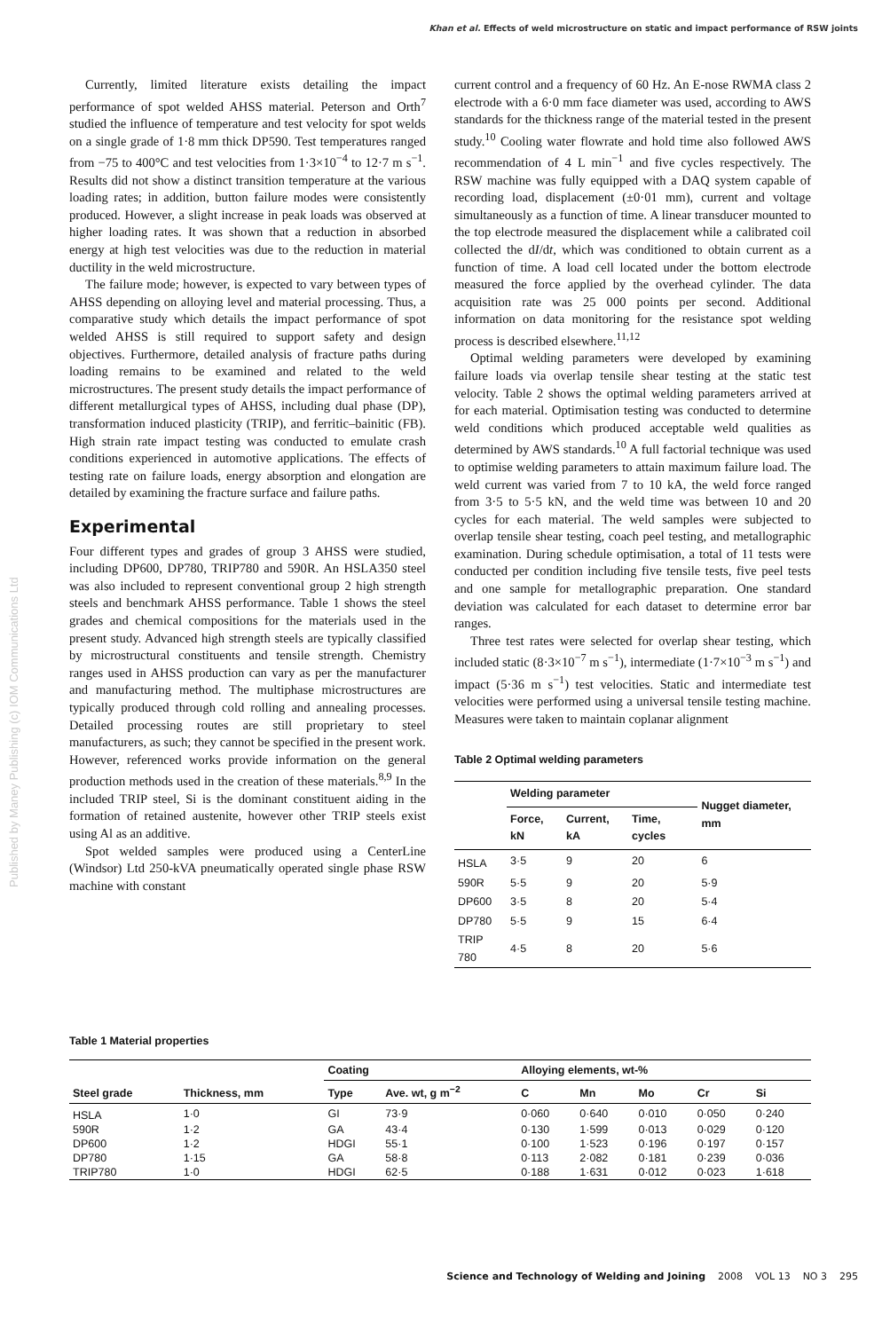Khan et al. Effects of weld microstructure on static and impact performance of RSW joints
Published by Maney Publishing (c) IOM Communications Ltd
Currently, limited literature exists detailing the impact performance of spot welded AHSS material. Peterson and Orth<sup>7</sup> studied the influence of temperature and test velocity for spot welds on a single grade of 1·8 mm thick DP590. Test temperatures ranged from −75 to 400°C and test velocities from 1·3×10<sup>−4</sup> to 12·7 m s<sup>−1</sup>. Results did not show a distinct transition temperature at the various loading rates; in addition, button failure modes were consistently produced. However, a slight increase in peak loads was observed at higher loading rates. It was shown that a reduction in absorbed energy at high test velocities was due to the reduction in material ductility in the weld microstructure.
The failure mode; however, is expected to vary between types of AHSS depending on alloying level and material processing. Thus, a comparative study which details the impact performance of spot welded AHSS is still required to support safety and design objectives. Furthermore, detailed analysis of fracture paths during loading remains to be examined and related to the weld microstructures. The present study details the impact performance of different metallurgical types of AHSS, including dual phase (DP), transformation induced plasticity (TRIP), and ferritic–bainitic (FB). High strain rate impact testing was conducted to emulate crash conditions experienced in automotive applications. The effects of testing rate on failure loads, energy absorption and elongation are detailed by examining the fracture surface and failure paths.
Experimental
Four different types and grades of group 3 AHSS were studied, including DP600, DP780, TRIP780 and 590R. An HSLA350 steel was also included to represent conventional group 2 high strength steels and benchmark AHSS performance. Table 1 shows the steel grades and chemical compositions for the materials used in the present study. Advanced high strength steels are typically classified by microstructural constituents and tensile strength. Chemistry ranges used in AHSS production can vary as per the manufacturer and manufacturing method. The multiphase microstructures are typically produced through cold rolling and annealing processes. Detailed processing routes are still proprietary to steel manufacturers, as such; they cannot be specified in the present work. However, referenced works provide information on the general production methods used in the creation of these materials.<sup>8,9</sup> In the included TRIP steel, Si is the dominant constituent aiding in the formation of retained austenite, however other TRIP steels exist using Al as an additive.
Spot welded samples were produced using a CenterLine (Windsor) Ltd 250-kVA pneumatically operated single phase RSW machine with constant
current control and a frequency of 60 Hz. An E-nose RWMA class 2 electrode with a 6·0 mm face diameter was used, according to AWS standards for the thickness range of the material tested in the present study.<sup>10</sup> Cooling water flowrate and hold time also followed AWS recommendation of 4 L min<sup>−1</sup> and five cycles respectively. The RSW machine was fully equipped with a DAQ system capable of recording load, displacement (±0·01 mm), current and voltage simultaneously as a function of time. A linear transducer mounted to the top electrode measured the displacement while a calibrated coil collected the dI/dt, which was conditioned to obtain current as a function of time. A load cell located under the bottom electrode measured the force applied by the overhead cylinder. The data acquisition rate was 25 000 points per second. Additional information on data monitoring for the resistance spot welding process is described elsewhere.<sup>11,12</sup>
Optimal welding parameters were developed by examining failure loads via overlap tensile shear testing at the static test velocity. Table 2 shows the optimal welding parameters arrived at for each material. Optimisation testing was conducted to determine weld conditions which produced acceptable weld qualities as determined by AWS standards.<sup>10</sup> A full factorial technique was used to optimise welding parameters to attain maximum failure load. The weld current was varied from 7 to 10 kA, the weld force ranged from 3·5 to 5·5 kN, and the weld time was between 10 and 20 cycles for each material. The weld samples were subjected to overlap tensile shear testing, coach peel testing, and metallographic examination. During schedule optimisation, a total of 11 tests were conducted per condition including five tensile tests, five peel tests and one sample for metallographic preparation. One standard deviation was calculated for each dataset to determine error bar ranges.
Three test rates were selected for overlap shear testing, which included static (8·3×10<sup>−7</sup> m s<sup>−1</sup>), intermediate (1·7×10<sup>−3</sup> m s<sup>−1</sup>) and impact (5·36 m s<sup>−1</sup>) test velocities. Static and intermediate test velocities were performed using a universal tensile testing machine. Measures were taken to maintain coplanar alignment
Table 2 Optimal welding parameters
| | Welding parameter | | | Nugget diameter, mm |
| --- | --- | --- | --- | --- |
| | Force, kN | Current, kA | Time, cycles | |
| HSLA | 3·5 | 9 | 20 | 6 |
| 590R | 5·5 | 9 | 20 | 5·9 |
| DP600 | 3·5 | 8 | 20 | 5·4 |
| DP780 | 5·5 | 9 | 15 | 6·4 |
| TRIP 780 | 4·5 | 8 | 20 | 5·6 |
Table 1 Material properties
| | | Coating | | Alloying elements, wt-% | | | | |
| --- | --- | --- | --- | --- | --- | --- | --- | --- |
| Steel grade | Thickness, mm | Type | Ave. wt, g m<sup>−2</sup> | C | Mn | Mo | Cr | Si |
| HSLA | 1·0 | GI | 73·9 | 0·060 | 0·640 | 0·010 | 0·050 | 0·240 |
| 590R | 1·2 | GA | 43·4 | 0·130 | 1·599 | 0·013 | 0·029 | 0·120 |
| DP600 | 1·2 | HDGI | 55·1 | 0·100 | 1·523 | 0·196 | 0·197 | 0·157 |
| DP780 | 1·15 | GA | 58·8 | 0·113 | 2·082 | 0·181 | 0·239 | 0·036 |
| TRIP780 | 1·0 | HDGI | 62·5 | 0·188 | 1·631 | 0·012 | 0·023 | 1·618 |
Science and Technology of Welding and Joining 2008 VOL 13 NO 3 295